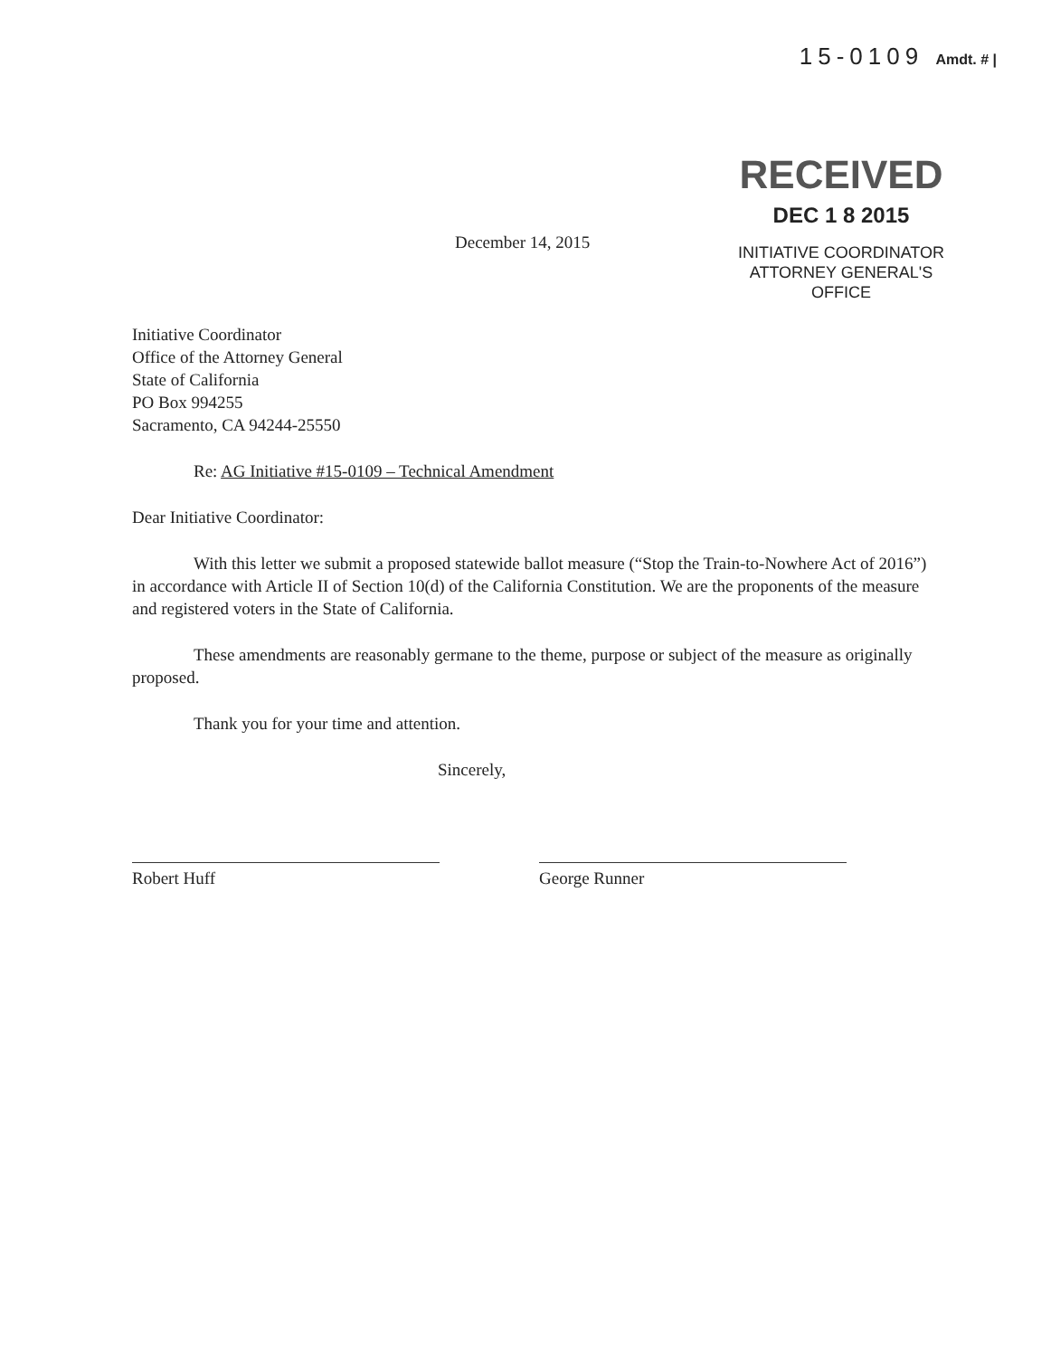15-0109 Amdt. # |
December 14, 2015
RECEIVED
DEC 1 8 2015
INITIATIVE COORDINATOR
ATTORNEY GENERAL'S OFFICE
Initiative Coordinator
Office of the Attorney General
State of California
PO Box 994255
Sacramento, CA 94244-25550
Re: AG Initiative #15-0109 – Technical Amendment
Dear Initiative Coordinator:
With this letter we submit a proposed statewide ballot measure (“Stop the Train-to-Nowhere Act of 2016”) in accordance with Article II of Section 10(d) of the California Constitution. We are the proponents of the measure and registered voters in the State of California.
These amendments are reasonably germane to the theme, purpose or subject of the measure as originally proposed.
Thank you for your time and attention.
Sincerely,
Robert Huff George Runner